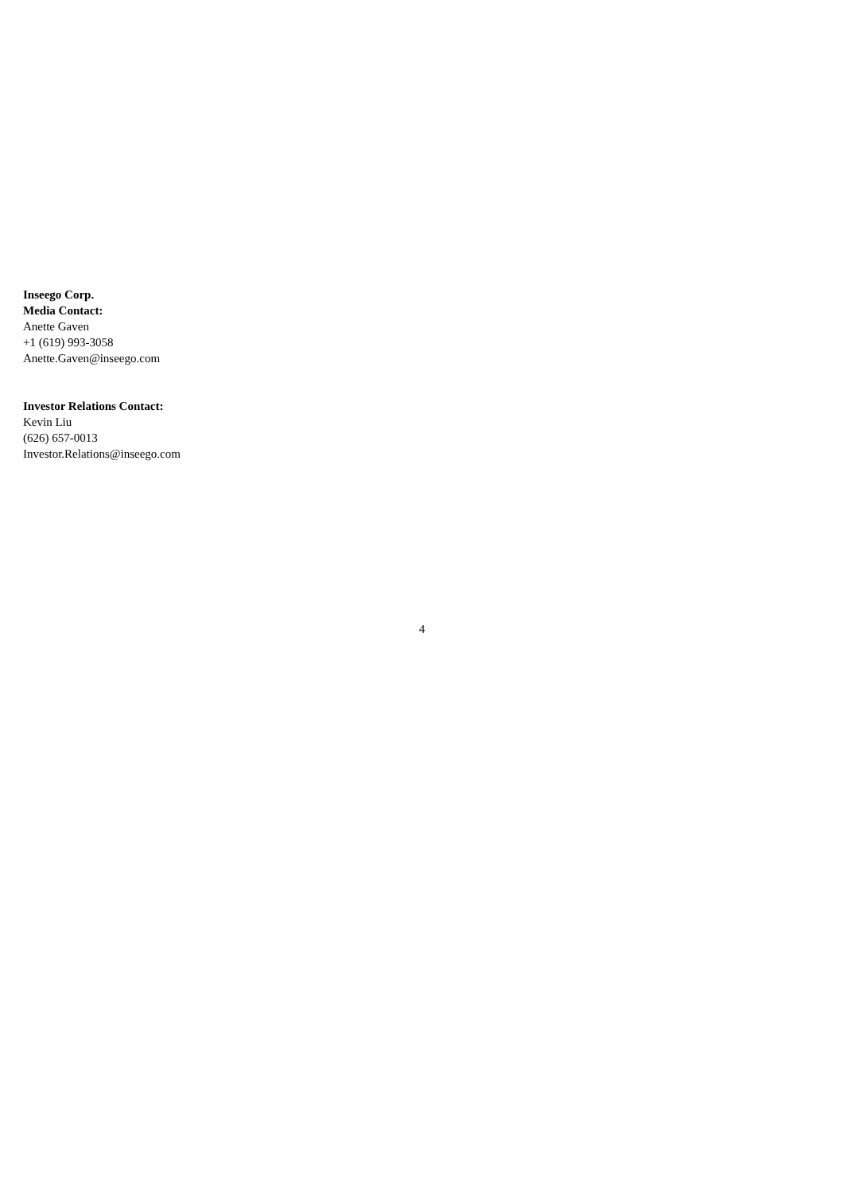Inseego Corp.
Media Contact:
Anette Gaven
+1 (619) 993-3058
Anette.Gaven@inseego.com
Investor Relations Contact:
Kevin Liu
(626) 657-0013
Investor.Relations@inseego.com
4